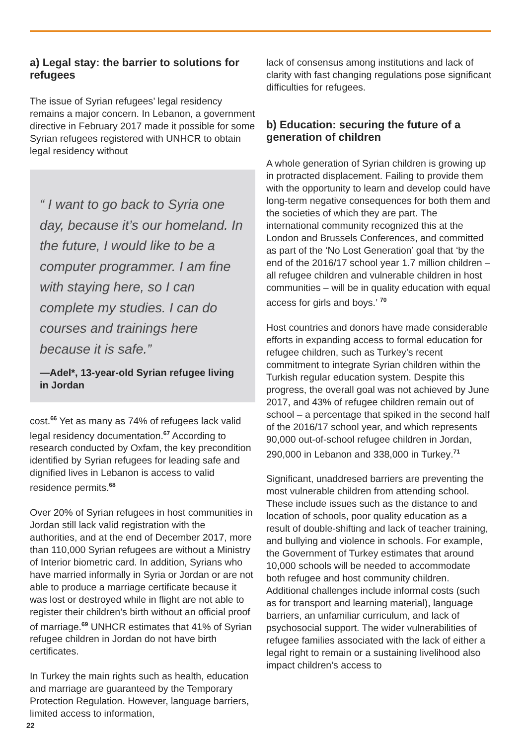a) Legal stay: the barrier to solutions for refugees
The issue of Syrian refugees’ legal residency remains a major concern. In Lebanon, a government directive in February 2017 made it possible for some Syrian refugees registered with UNHCR to obtain legal residency without
“ I want to go back to Syria one day, because it’s our homeland. In the future, I would like to be a computer programmer. I am fine with staying here, so I can complete my studies. I can do courses and trainings here because it is safe.”
—Adel*, 13-year-old Syrian refugee living in Jordan
cost.<sup>66</sup> Yet as many as 74% of refugees lack valid legal residency documentation.<sup>67</sup> According to research conducted by Oxfam, the key precondition identified by Syrian refugees for leading safe and dignified lives in Lebanon is access to valid residence permits.<sup>68</sup>
Over 20% of Syrian refugees in host communities in Jordan still lack valid registration with the authorities, and at the end of December 2017, more than 110,000 Syrian refugees are without a Ministry of Interior biometric card. In addition, Syrians who have married informally in Syria or Jordan or are not able to produce a marriage certificate because it was lost or destroyed while in flight are not able to register their children’s birth without an official proof of marriage.<sup>69</sup> UNHCR estimates that 41% of Syrian refugee children in Jordan do not have birth certificates.
In Turkey the main rights such as health, education and marriage are guaranteed by the Temporary Protection Regulation. However, language barriers, limited access to information,
lack of consensus among institutions and lack of clarity with fast changing regulations pose significant difficulties for refugees.
b) Education: securing the future of a generation of children
A whole generation of Syrian children is growing up in protracted displacement. Failing to provide them with the opportunity to learn and develop could have long-term negative consequences for both them and the societies of which they are part. The international community recognized this at the London and Brussels Conferences, and committed as part of the ‘No Lost Generation’ goal that ‘by the end of the 2016/17 school year 1.7 million children – all refugee children and vulnerable children in host communities – will be in quality education with equal access for girls and boys.’ <sup>70</sup>
Host countries and donors have made considerable efforts in expanding access to formal education for refugee children, such as Turkey’s recent commitment to integrate Syrian children within the Turkish regular education system. Despite this progress, the overall goal was not achieved by June 2017, and 43% of refugee children remain out of school – a percentage that spiked in the second half of the 2016/17 school year, and which represents 90,000 out-of-school refugee children in Jordan, 290,000 in Lebanon and 338,000 in Turkey.<sup>71</sup>
Significant, unaddresed barriers are preventing the most vulnerable children from attending school. These include issues such as the distance to and location of schools, poor quality education as a result of double-shifting and lack of teacher training, and bullying and violence in schools. For example, the Government of Turkey estimates that around 10,000 schools will be needed to accommodate both refugee and host community children. Additional challenges include informal costs (such as for transport and learning material), language barriers, an unfamiliar curriculum, and lack of psychosocial support. The wider vulnerabilities of refugee families associated with the lack of either a legal right to remain or a sustaining livelihood also impact children’s access to
22